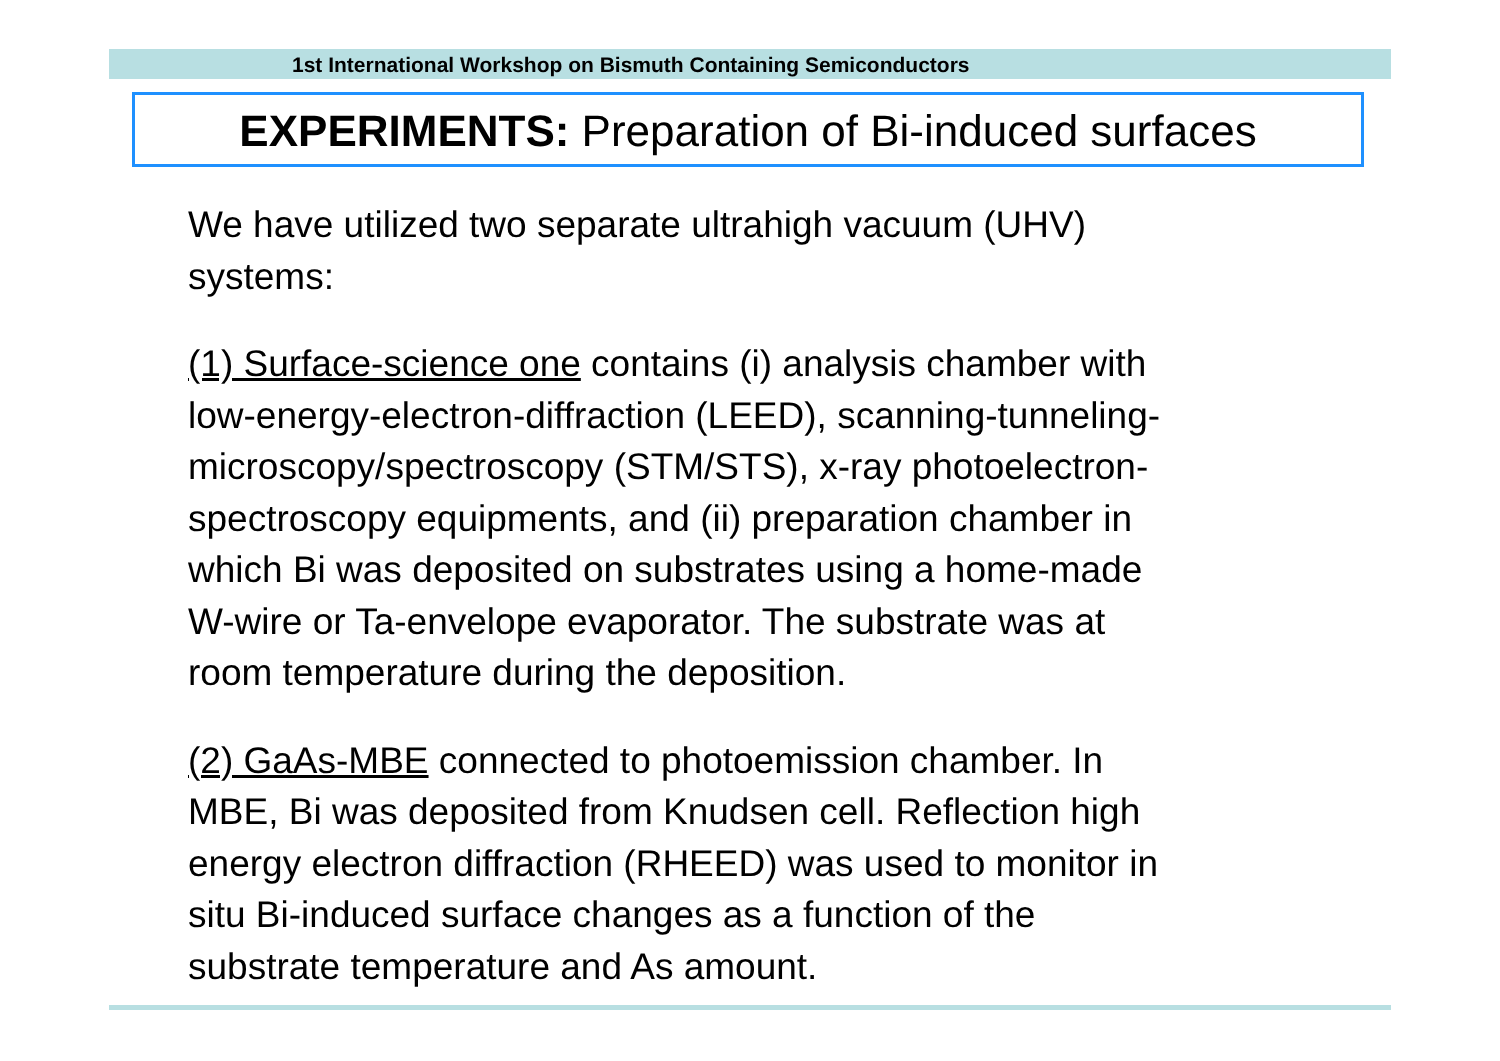1st International Workshop on Bismuth Containing Semiconductors
EXPERIMENTS: Preparation of Bi-induced surfaces
We have utilized two separate ultrahigh vacuum (UHV)
systems:
(1) Surface-science one contains (i) analysis chamber with
low-energy-electron-diffraction (LEED), scanning-tunneling-
microscopy/spectroscopy (STM/STS), x-ray photoelectron-
spectroscopy equipments, and (ii) preparation chamber in
which Bi was deposited on substrates using a home-made
W-wire or Ta-envelope evaporator. The substrate was at
room temperature during the deposition.
(2) GaAs-MBE connected to photoemission chamber. In
MBE, Bi was deposited from Knudsen cell. Reflection high
energy electron diffraction (RHEED) was used to monitor in
situ Bi-induced surface changes as a function of the
substrate temperature and As amount.